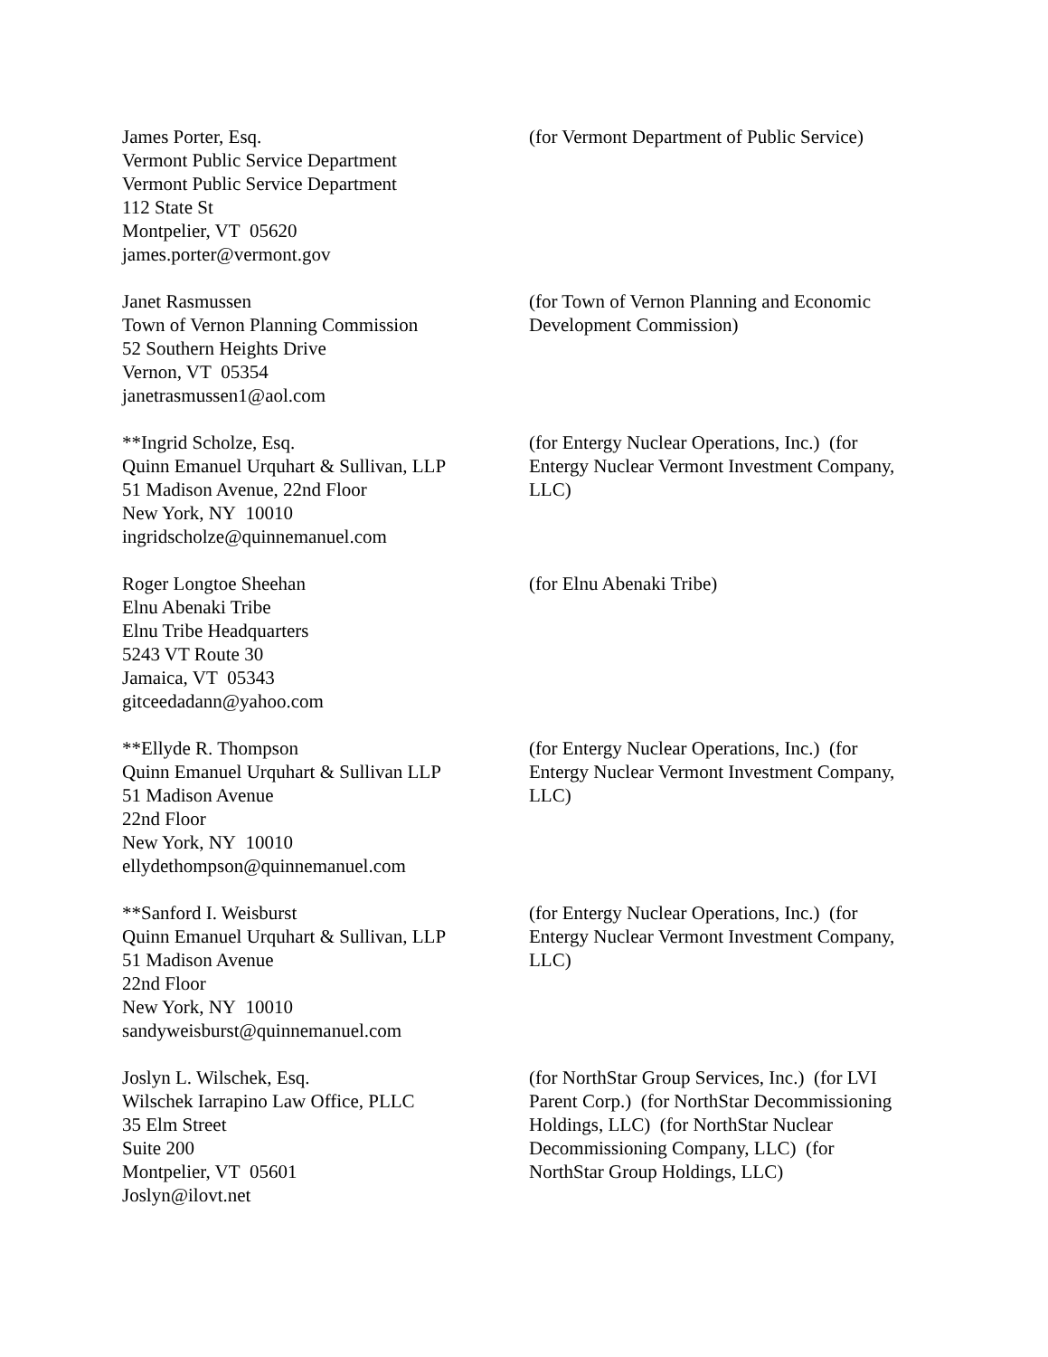James Porter, Esq.
Vermont Public Service Department
Vermont Public Service Department
112 State St
Montpelier, VT 05620
james.porter@vermont.gov
(for Vermont Department of Public Service)
Janet Rasmussen
Town of Vernon Planning Commission
52 Southern Heights Drive
Vernon, VT 05354
janetrasmussen1@aol.com
(for Town of Vernon Planning and Economic Development Commission)
**Ingrid Scholze, Esq.
Quinn Emanuel Urquhart & Sullivan, LLP
51 Madison Avenue, 22nd Floor
New York, NY 10010
ingridscholze@quinnemanuel.com
(for Entergy Nuclear Operations, Inc.) (for Entergy Nuclear Vermont Investment Company, LLC)
Roger Longtoe Sheehan
Elnu Abenaki Tribe
Elnu Tribe Headquarters
5243 VT Route 30
Jamaica, VT 05343
gitceedadann@yahoo.com
(for Elnu Abenaki Tribe)
**Ellyde R. Thompson
Quinn Emanuel Urquhart & Sullivan LLP
51 Madison Avenue
22nd Floor
New York, NY 10010
ellydethompson@quinnemanuel.com
(for Entergy Nuclear Operations, Inc.) (for Entergy Nuclear Vermont Investment Company, LLC)
**Sanford I. Weisburst
Quinn Emanuel Urquhart & Sullivan, LLP
51 Madison Avenue
22nd Floor
New York, NY 10010
sandyweisburst@quinnemanuel.com
(for Entergy Nuclear Operations, Inc.) (for Entergy Nuclear Vermont Investment Company, LLC)
Joslyn L. Wilschek, Esq.
Wilschek Iarrapino Law Office, PLLC
35 Elm Street
Suite 200
Montpelier, VT 05601
Joslyn@ilovt.net
(for NorthStar Group Services, Inc.) (for LVI Parent Corp.) (for NorthStar Decommissioning Holdings, LLC) (for NorthStar Nuclear Decommissioning Company, LLC) (for NorthStar Group Holdings, LLC)